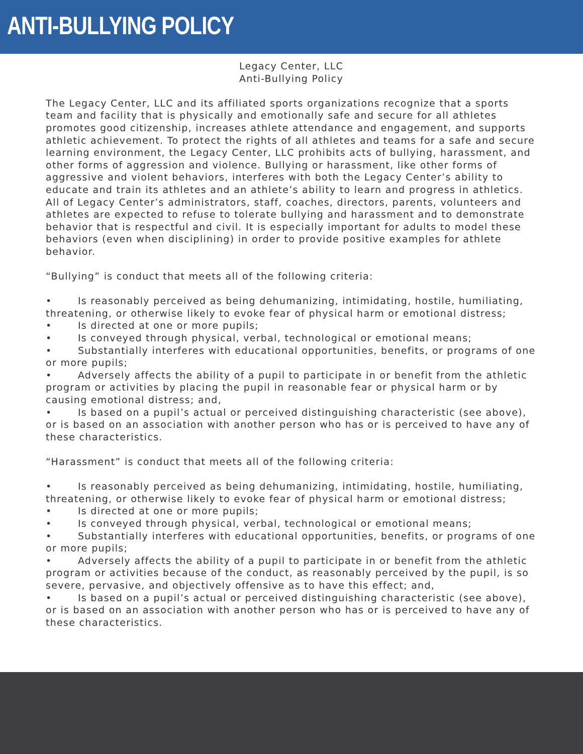ANTI-BULLYING POLICY
Legacy Center, LLC
Anti-Bullying Policy
The Legacy Center, LLC and its affiliated sports organizations recognize that a sports team and facility that is physically and emotionally safe and secure for all athletes promotes good citizenship, increases athlete attendance and engagement, and supports athletic achievement. To protect the rights of all athletes and teams for a safe and secure learning environment, the Legacy Center, LLC prohibits acts of bullying, harassment, and other forms of aggression and violence. Bullying or harassment, like other forms of aggressive and violent behaviors, interferes with both the Legacy Center’s ability to educate and train its athletes and an athlete’s ability to learn and progress in athletics. All of Legacy Center’s administrators, staff, coaches, directors, parents, volunteers and athletes are expected to refuse to tolerate bullying and harassment and to demonstrate behavior that is respectful and civil. It is especially important for adults to model these behaviors (even when disciplining) in order to provide positive examples for athlete behavior.
“Bullying” is conduct that meets all of the following criteria:
• Is reasonably perceived as being dehumanizing, intimidating, hostile, humiliating, threatening, or otherwise likely to evoke fear of physical harm or emotional distress;
• Is directed at one or more pupils;
• Is conveyed through physical, verbal, technological or emotional means;
• Substantially interferes with educational opportunities, benefits, or programs of one or more pupils;
• Adversely affects the ability of a pupil to participate in or benefit from the athletic program or activities by placing the pupil in reasonable fear or physical harm or by causing emotional distress; and,
• Is based on a pupil’s actual or perceived distinguishing characteristic (see above), or is based on an association with another person who has or is perceived to have any of these characteristics.
“Harassment” is conduct that meets all of the following criteria:
• Is reasonably perceived as being dehumanizing, intimidating, hostile, humiliating, threatening, or otherwise likely to evoke fear of physical harm or emotional distress;
• Is directed at one or more pupils;
• Is conveyed through physical, verbal, technological or emotional means;
• Substantially interferes with educational opportunities, benefits, or programs of one or more pupils;
• Adversely affects the ability of a pupil to participate in or benefit from the athletic program or activities because of the conduct, as reasonably perceived by the pupil, is so severe, pervasive, and objectively offensive as to have this effect; and,
• Is based on a pupil’s actual or perceived distinguishing characteristic (see above), or is based on an association with another person who has or is perceived to have any of these characteristics.